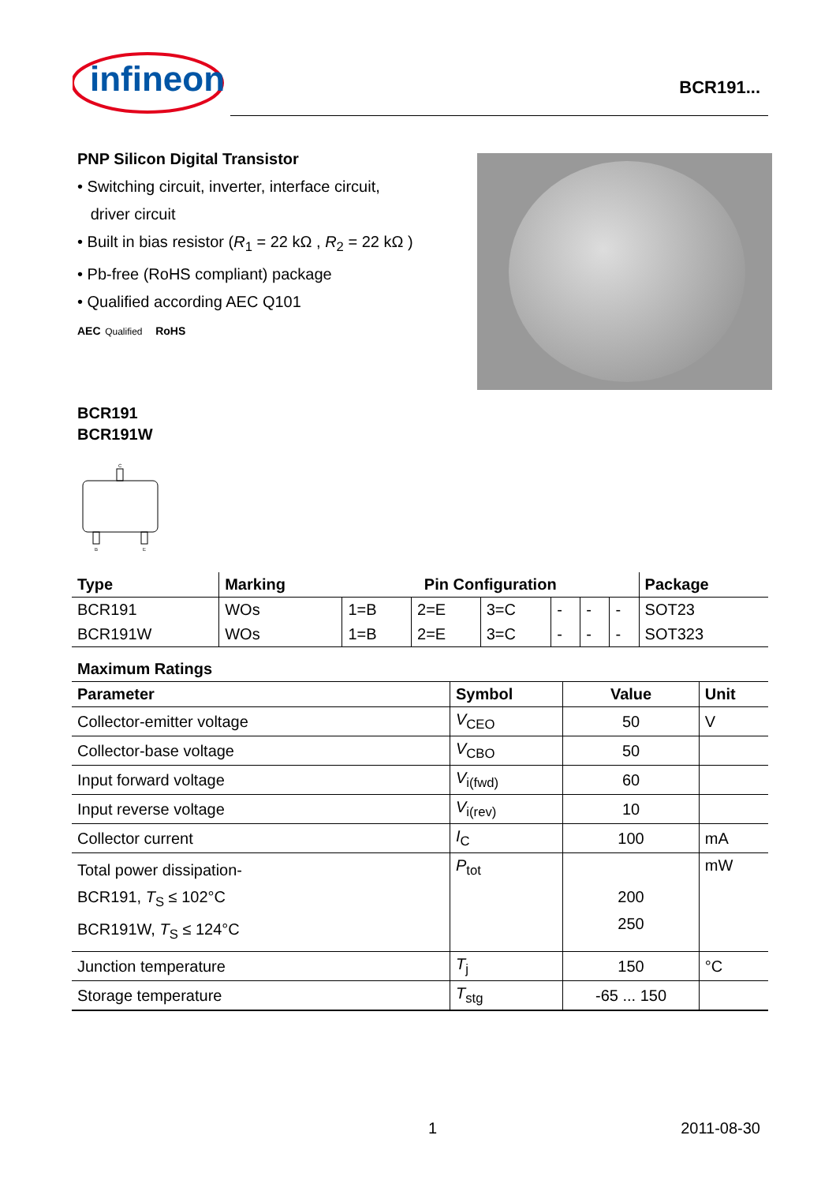infineon
BCR191...
PNP Silicon Digital Transistor
• Switching circuit, inverter, interface circuit,
driver circuit
• Built in bias resistor (R<sub>1</sub> = 22 kΩ , R<sub>2</sub> = 22 kΩ )
• Pb-free (RoHS compliant) package
• Qualified according AEC Q101
AEC Qualified RoHS
BCR191
BCR191W
C
B
E
| Type | Marking | Pin Configuration | | | | | | Package |
| --- | --- | --- | --- | --- | --- | --- | --- | --- |
| BCR191 | WOs | 1=B | 2=E | 3=C | - | - | - | SOT23 |
| BCR191W | WOs | 1=B | 2=E | 3=C | - | - | - | SOT323 |
Maximum Ratings
| Parameter | Symbol | Value | Unit |
| --- | --- | --- | --- |
| Collector-emitter voltage | V<sub>CEO</sub> | 50 | V |
| Collector-base voltage | V<sub>CBO</sub> | 50 | |
| Input forward voltage | V<sub>i(fwd)</sub> | 60 | |
| Input reverse voltage | V<sub>i(rev)</sub> | 10 | |
| Collector current | I<sub>C</sub> | 100 | mA |
| Total power dissipation- BCR191, T<sub>S</sub> ≤ 102°C BCR191W, T<sub>S</sub> ≤ 124°C | P<sub>tot</sub> | 200 250 | mW |
| Junction temperature | T<sub>j</sub> | 150 | °C |
| Storage temperature | T<sub>stg</sub> | -65 ... 150 | |
1 2011-08-30